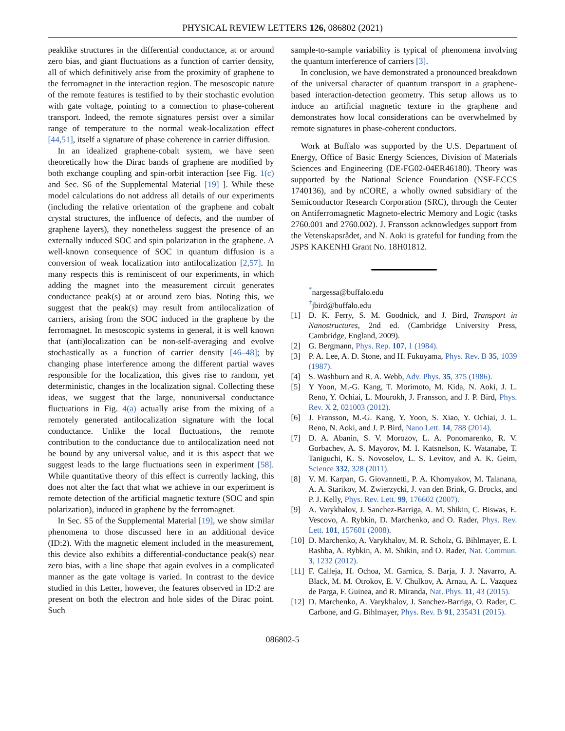PHYSICAL REVIEW LETTERS 126, 086802 (2021)
peaklike structures in the differential conductance, at or around zero bias, and giant fluctuations as a function of carrier density, all of which definitively arise from the proximity of graphene to the ferromagnet in the interaction region. The mesoscopic nature of the remote features is testified to by their stochastic evolution with gate voltage, pointing to a connection to phase-coherent transport. Indeed, the remote signatures persist over a similar range of temperature to the normal weak-localization effect [44,51], itself a signature of phase coherence in carrier diffusion.
In an idealized graphene-cobalt system, we have seen theoretically how the Dirac bands of graphene are modified by both exchange coupling and spin-orbit interaction [see Fig. 1(c) and Sec. S6 of the Supplemental Material [19] ]. While these model calculations do not address all details of our experiments (including the relative orientation of the graphene and cobalt crystal structures, the influence of defects, and the number of graphene layers), they nonetheless suggest the presence of an externally induced SOC and spin polarization in the graphene. A well-known consequence of SOC in quantum diffusion is a conversion of weak localization into antilocalization [2,57]. In many respects this is reminiscent of our experiments, in which adding the magnet into the measurement circuit generates conductance peak(s) at or around zero bias. Noting this, we suggest that the peak(s) may result from antilocalization of carriers, arising from the SOC induced in the graphene by the ferromagnet. In mesoscopic systems in general, it is well known that (anti)localization can be non-self-averaging and evolve stochastically as a function of carrier density [46–48]; by changing phase interference among the different partial waves responsible for the localization, this gives rise to random, yet deterministic, changes in the localization signal. Collecting these ideas, we suggest that the large, nonuniversal conductance fluctuations in Fig. 4(a) actually arise from the mixing of a remotely generated antilocalization signature with the local conductance. Unlike the local fluctuations, the remote contribution to the conductance due to antilocalization need not be bound by any universal value, and it is this aspect that we suggest leads to the large fluctuations seen in experiment [58]. While quantitative theory of this effect is currently lacking, this does not alter the fact that what we achieve in our experiment is remote detection of the artificial magnetic texture (SOC and spin polarization), induced in graphene by the ferromagnet.
In Sec. S5 of the Supplemental Material [19], we show similar phenomena to those discussed here in an additional device (ID:2). With the magnetic element included in the measurement, this device also exhibits a differential-conductance peak(s) near zero bias, with a line shape that again evolves in a complicated manner as the gate voltage is varied. In contrast to the device studied in this Letter, however, the features observed in ID:2 are present on both the electron and hole sides of the Dirac point. Such
sample-to-sample variability is typical of phenomena involving the quantum interference of carriers [3].
In conclusion, we have demonstrated a pronounced breakdown of the universal character of quantum transport in a graphene-based interaction-detection geometry. This setup allows us to induce an artificial magnetic texture in the graphene and demonstrates how local considerations can be overwhelmed by remote signatures in phase-coherent conductors.
Work at Buffalo was supported by the U.S. Department of Energy, Office of Basic Energy Sciences, Division of Materials Sciences and Engineering (DE-FG02-04ER46180). Theory was supported by the National Science Foundation (NSF-ECCS 1740136), and by nCORE, a wholly owned subsidiary of the Semiconductor Research Corporation (SRC), through the Center on Antiferromagnetic Magneto-electric Memory and Logic (tasks 2760.001 and 2760.002). J. Fransson acknowledges support from the Vetenskapsrådet, and N. Aoki is grateful for funding from the JSPS KAKENHI Grant No. 18H01812.
<sup>*</sup> nargessa@buffalo.edu
<sup>†</sup> jbird@buffalo.edu
[1] D. K. Ferry, S. M. Goodnick, and J. Bird, Transport in Nanostructures, 2nd ed. (Cambridge University Press, Cambridge, England, 2009).
[2] G. Bergmann, Phys. Rep. 107, 1 (1984).
[3] P. A. Lee, A. D. Stone, and H. Fukuyama, Phys. Rev. B 35, 1039 (1987).
[4] S. Washburn and R. A. Webb, Adv. Phys. 35, 375 (1986).
[5] Y Yoon, M.-G. Kang, T. Morimoto, M. Kida, N. Aoki, J. L. Reno, Y. Ochiai, L. Mourokh, J. Fransson, and J. P. Bird, Phys. Rev. X 2, 021003 (2012).
[6] J. Fransson, M.-G. Kang, Y. Yoon, S. Xiao, Y. Ochiai, J. L. Reno, N. Aoki, and J. P. Bird, Nano Lett. 14, 788 (2014).
[7] D. A. Abanin, S. V. Morozov, L. A. Ponomarenko, R. V. Gorbachev, A. S. Mayorov, M. I. Katsnelson, K. Watanabe, T. Taniguchi, K. S. Novoselov, L. S. Levitov, and A. K. Geim, Science 332, 328 (2011).
[8] V. M. Karpan, G. Giovannetti, P. A. Khomyakov, M. Talanana, A. A. Starikov, M. Zwierzycki, J. van den Brink, G. Brocks, and P. J. Kelly, Phys. Rev. Lett. 99, 176602 (2007).
[9] A. Varykhalov, J. Sanchez-Barriga, A. M. Shikin, C. Biswas, E. Vescovo, A. Rybkin, D. Marchenko, and O. Rader, Phys. Rev. Lett. 101, 157601 (2008).
[10] D. Marchenko, A. Varykhalov, M. R. Scholz, G. Bihlmayer, E. I. Rashba, A. Rybkin, A. M. Shikin, and O. Rader, Nat. Commun. 3, 1232 (2012).
[11] F. Calleja, H. Ochoa, M. Garnica, S. Barja, J. J. Navarro, A. Black, M. M. Otrokov, E. V. Chulkov, A. Arnau, A. L. Vazquez de Parga, F. Guinea, and R. Miranda, Nat. Phys. 11, 43 (2015).
[12] D. Marchenko, A. Varykhalov, J. Sanchez-Barriga, O. Rader, C. Carbone, and G. Bihlmayer, Phys. Rev. B 91, 235431 (2015).
086802-5